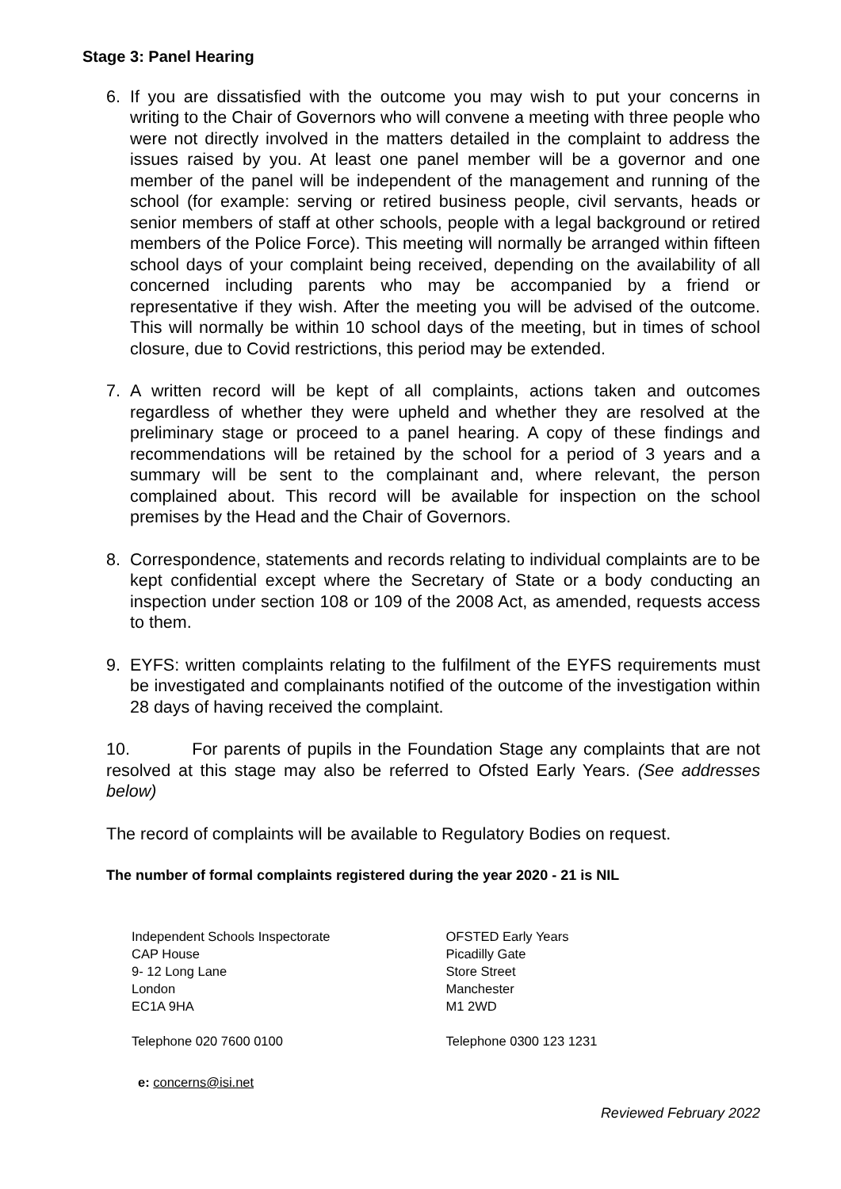Stage 3: Panel Hearing
6. If you are dissatisfied with the outcome you may wish to put your concerns in writing to the Chair of Governors who will convene a meeting with three people who were not directly involved in the matters detailed in the complaint to address the issues raised by you. At least one panel member will be a governor and one member of the panel will be independent of the management and running of the school (for example: serving or retired business people, civil servants, heads or senior members of staff at other schools, people with a legal background or retired members of the Police Force). This meeting will normally be arranged within fifteen school days of your complaint being received, depending on the availability of all concerned including parents who may be accompanied by a friend or representative if they wish. After the meeting you will be advised of the outcome. This will normally be within 10 school days of the meeting, but in times of school closure, due to Covid restrictions, this period may be extended.
7. A written record will be kept of all complaints, actions taken and outcomes regardless of whether they were upheld and whether they are resolved at the preliminary stage or proceed to a panel hearing. A copy of these findings and recommendations will be retained by the school for a period of 3 years and a summary will be sent to the complainant and, where relevant, the person complained about. This record will be available for inspection on the school premises by the Head and the Chair of Governors.
8. Correspondence, statements and records relating to individual complaints are to be kept confidential except where the Secretary of State or a body conducting an inspection under section 108 or 109 of the 2008 Act, as amended, requests access to them.
9. EYFS: written complaints relating to the fulfilment of the EYFS requirements must be investigated and complainants notified of the outcome of the investigation within 28 days of having received the complaint.
10. For parents of pupils in the Foundation Stage any complaints that are not resolved at this stage may also be referred to Ofsted Early Years. (See addresses below)
The record of complaints will be available to Regulatory Bodies on request.
The number of formal complaints registered during the year 2020 - 21 is NIL
Independent Schools Inspectorate
CAP House
9- 12 Long Lane
London
EC1A 9HA
OFSTED Early Years
Picadilly Gate
Store Street
Manchester
M1 2WD
Telephone 020 7600 0100 Telephone 0300 123 1231
e: concerns@isi.net
Reviewed February 2022